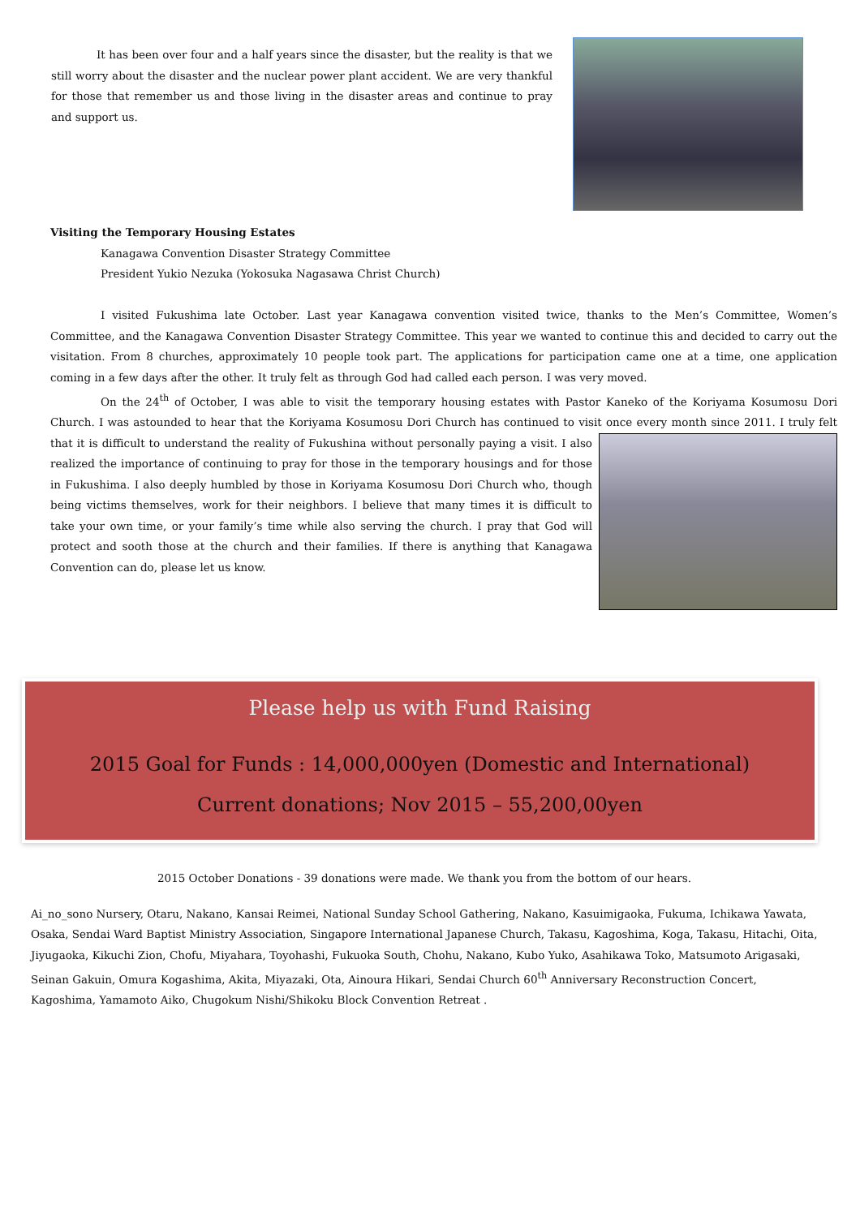It has been over four and a half years since the disaster, but the reality is that we still worry about the disaster and the nuclear power plant accident. We are very thankful for those that remember us and those living in the disaster areas and continue to pray and support us.
Visiting the Temporary Housing Estates
Kanagawa Convention Disaster Strategy Committee
President Yukio Nezuka (Yokosuka Nagasawa Christ Church)
I visited Fukushima late October. Last year Kanagawa convention visited twice, thanks to the Men’s Committee, Women’s Committee, and the Kanagawa Convention Disaster Strategy Committee. This year we wanted to continue this and decided to carry out the visitation. From 8 churches, approximately 10 people took part. The applications for participation came one at a time, one application coming in a few days after the other. It truly felt as through God had called each person. I was very moved.
On the 24<sup>th</sup> of October, I was able to visit the temporary housing estates with Pastor Kaneko of the Koriyama Kosumosu Dori Church. I was astounded to hear that the Koriyama Kosumosu Dori Church has continued to visit once every month since 2011. I truly
felt that it is difficult to understand the reality of Fukushina without personally paying a visit. I also realized the importance of continuing to pray for those in the temporary housings and for those in Fukushima. I also deeply humbled by those in Koriyama Kosumosu Dori Church who, though being victims themselves, work for their neighbors. I believe that many times it is difficult to take your own time, or your family’s time while also serving the church. I pray that God will protect and sooth those at the church and their families. If there is anything that Kanagawa Convention can do, please let us know.
Please help us with Fund Raising
2015 Goal for Funds : 14,000,000yen (Domestic and International)
Current donations; Nov 2015 – 55,200,00yen
2015 October Donations - 39 donations were made. We thank you from the bottom of our hears.
Ai_no_sono Nursery, Otaru, Nakano, Kansai Reimei, National Sunday School Gathering, Nakano, Kasuimigaoka, Fukuma, Ichikawa Yawata, Osaka, Sendai Ward Baptist Ministry Association, Singapore International Japanese Church, Takasu, Kagoshima, Koga, Takasu, Hitachi, Oita, Jiyugaoka, Kikuchi Zion, Chofu, Miyahara, Toyohashi, Fukuoka South, Chohu, Nakano, Kubo Yuko, Asahikawa Toko, Matsumoto Arigasaki, Seinan Gakuin, Omura Kogashima, Akita, Miyazaki, Ota, Ainoura Hikari, Sendai Church 60<sup>th</sup> Anniversary Reconstruction Concert, Kagoshima, Yamamoto Aiko, Chugokum Nishi/Shikoku Block Convention Retreat .